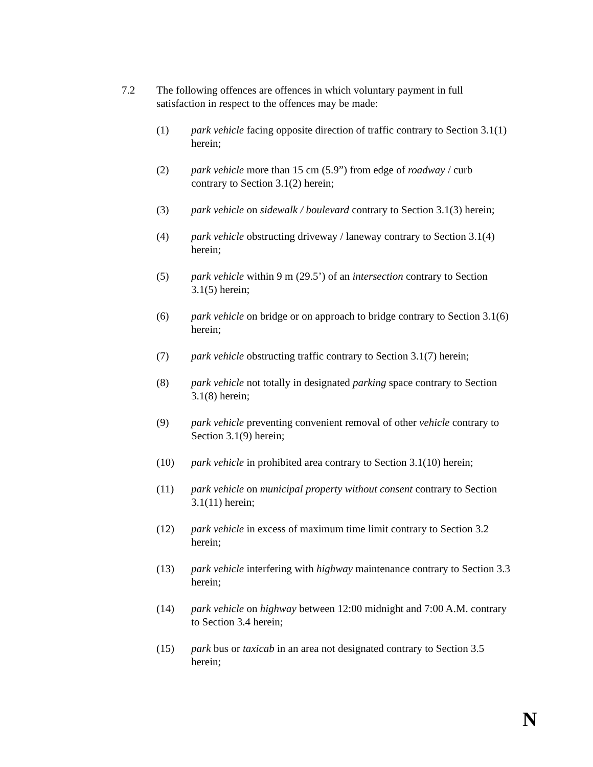7.2 The following offences are offences in which voluntary payment in full satisfaction in respect to the offences may be made:
(1) park vehicle facing opposite direction of traffic contrary to Section 3.1(1) herein;
(2) park vehicle more than 15 cm (5.9”) from edge of roadway / curb contrary to Section 3.1(2) herein;
(3) park vehicle on sidewalk / boulevard contrary to Section 3.1(3) herein;
(4) park vehicle obstructing driveway / laneway contrary to Section 3.1(4) herein;
(5) park vehicle within 9 m (29.5’) of an intersection contrary to Section 3.1(5) herein;
(6) park vehicle on bridge or on approach to bridge contrary to Section 3.1(6) herein;
(7) park vehicle obstructing traffic contrary to Section 3.1(7) herein;
(8) park vehicle not totally in designated parking space contrary to Section 3.1(8) herein;
(9) park vehicle preventing convenient removal of other vehicle contrary to Section 3.1(9) herein;
(10) park vehicle in prohibited area contrary to Section 3.1(10) herein;
(11) park vehicle on municipal property without consent contrary to Section 3.1(11) herein;
(12) park vehicle in excess of maximum time limit contrary to Section 3.2 herein;
(13) park vehicle interfering with highway maintenance contrary to Section 3.3 herein;
(14) park vehicle on highway between 12:00 midnight and 7:00 A.M. contrary to Section 3.4 herein;
(15) park bus or taxicab in an area not designated contrary to Section 3.5 herein;
N